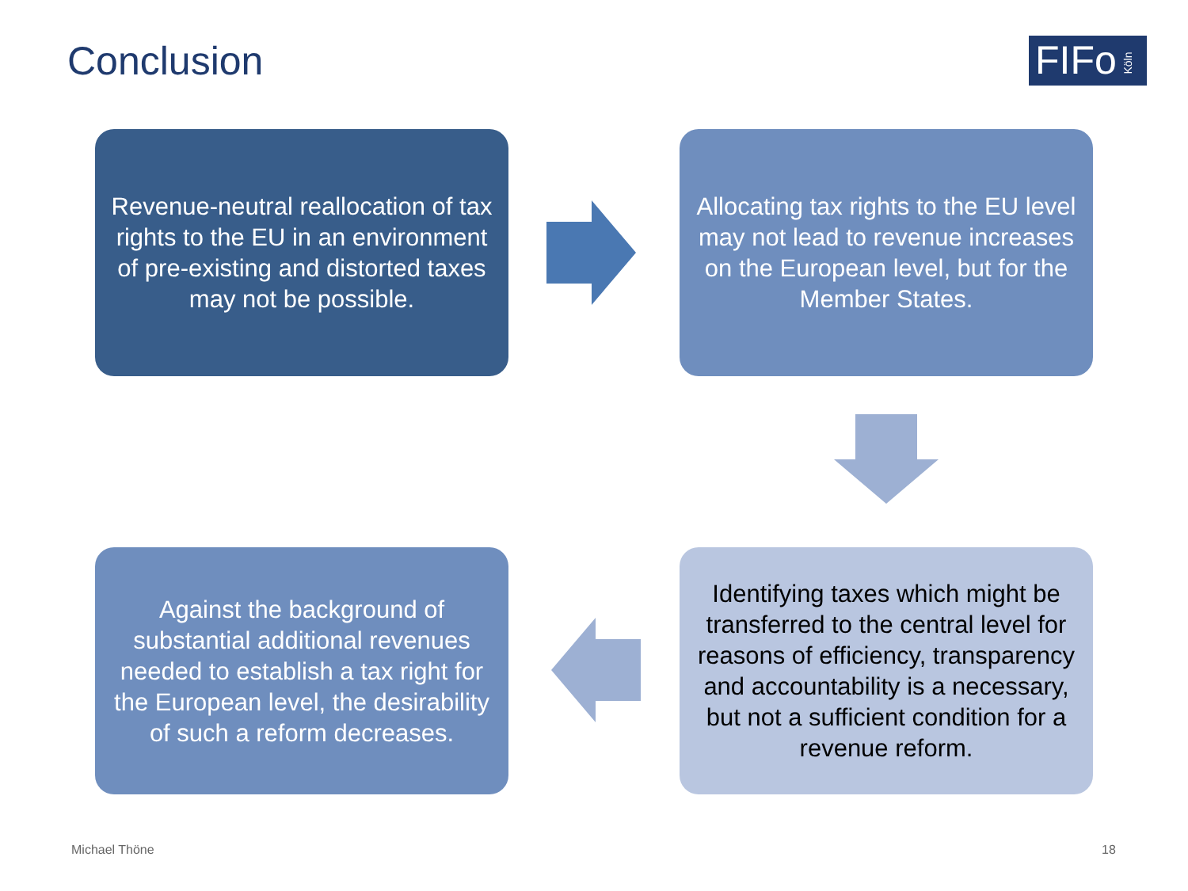Conclusion
FIFoKöln
Revenue-neutral reallocation of tax rights to the EU in an environment of pre-existing and distorted taxes may not be possible.
Allocating tax rights to the EU level may not lead to revenue increases on the European level, but for the Member States.
Against the background of substantial additional revenues needed to establish a tax right for the European level, the desirability of such a reform decreases.
Identifying taxes which might be transferred to the central level for reasons of efficiency, transparency and accountability is a necessary, but not a sufficient condition for a revenue reform.
Michael Thöne 18